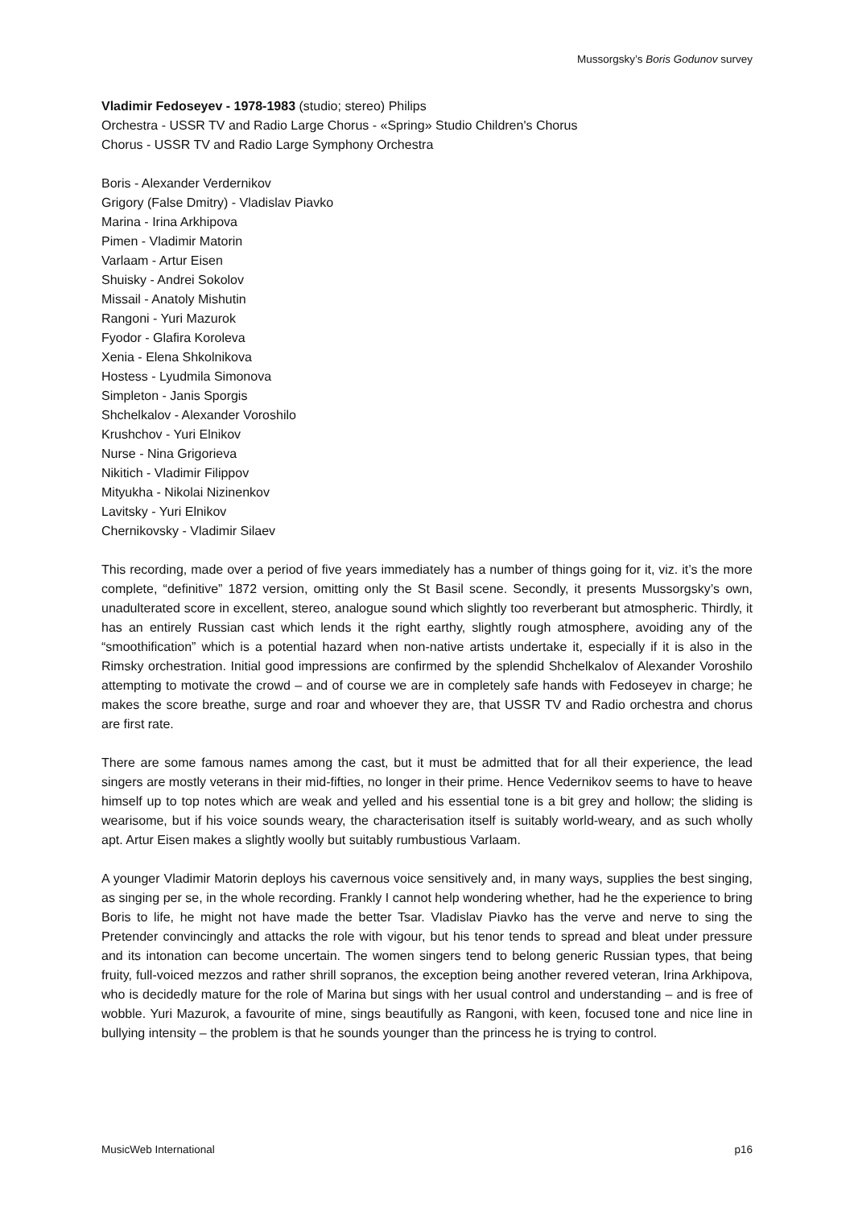Mussorgsky’s Boris Godunov survey
Vladimir Fedoseyev - 1978-1983 (studio; stereo) Philips
Orchestra - USSR TV and Radio Large Chorus - «Spring» Studio Children's Chorus
Chorus - USSR TV and Radio Large Symphony Orchestra
Boris - Alexander Verdernikov
Grigory (False Dmitry) - Vladislav Piavko
Marina - Irina Arkhipova
Pimen - Vladimir Matorin
Varlaam - Artur Eisen
Shuisky - Andrei Sokolov
Missail - Anatoly Mishutin
Rangoni - Yuri Mazurok
Fyodor - Glafira Koroleva
Xenia - Elena Shkolnikova
Hostess - Lyudmila Simonova
Simpleton - Janis Sporgis
Shchelkalov - Alexander Voroshilo
Krushchov - Yuri Elnikov
Nurse - Nina Grigorieva
Nikitich - Vladimir Filippov
Mityukha - Nikolai Nizinenkov
Lavitsky - Yuri Elnikov
Chernikovsky - Vladimir Silaev
This recording, made over a period of five years immediately has a number of things going for it, viz. it’s the more complete, “definitive” 1872 version, omitting only the St Basil scene. Secondly, it presents Mussorgsky’s own, unadulterated score in excellent, stereo, analogue sound which slightly too reverberant but atmospheric. Thirdly, it has an entirely Russian cast which lends it the right earthy, slightly rough atmosphere, avoiding any of the “smoothification” which is a potential hazard when non-native artists undertake it, especially if it is also in the Rimsky orchestration. Initial good impressions are confirmed by the splendid Shchelkalov of Alexander Voroshilo attempting to motivate the crowd – and of course we are in completely safe hands with Fedoseyev in charge; he makes the score breathe, surge and roar and whoever they are, that USSR TV and Radio orchestra and chorus are first rate.
There are some famous names among the cast, but it must be admitted that for all their experience, the lead singers are mostly veterans in their mid-fifties, no longer in their prime. Hence Vedernikov seems to have to heave himself up to top notes which are weak and yelled and his essential tone is a bit grey and hollow; the sliding is wearisome, but if his voice sounds weary, the characterisation itself is suitably world-weary, and as such wholly apt. Artur Eisen makes a slightly woolly but suitably rumbustious Varlaam.
A younger Vladimir Matorin deploys his cavernous voice sensitively and, in many ways, supplies the best singing, as singing per se, in the whole recording. Frankly I cannot help wondering whether, had he the experience to bring Boris to life, he might not have made the better Tsar. Vladislav Piavko has the verve and nerve to sing the Pretender convincingly and attacks the role with vigour, but his tenor tends to spread and bleat under pressure and its intonation can become uncertain. The women singers tend to belong generic Russian types, that being fruity, full-voiced mezzos and rather shrill sopranos, the exception being another revered veteran, Irina Arkhipova, who is decidedly mature for the role of Marina but sings with her usual control and understanding – and is free of wobble. Yuri Mazurok, a favourite of mine, sings beautifully as Rangoni, with keen, focused tone and nice line in bullying intensity – the problem is that he sounds younger than the princess he is trying to control.
MusicWeb International p16